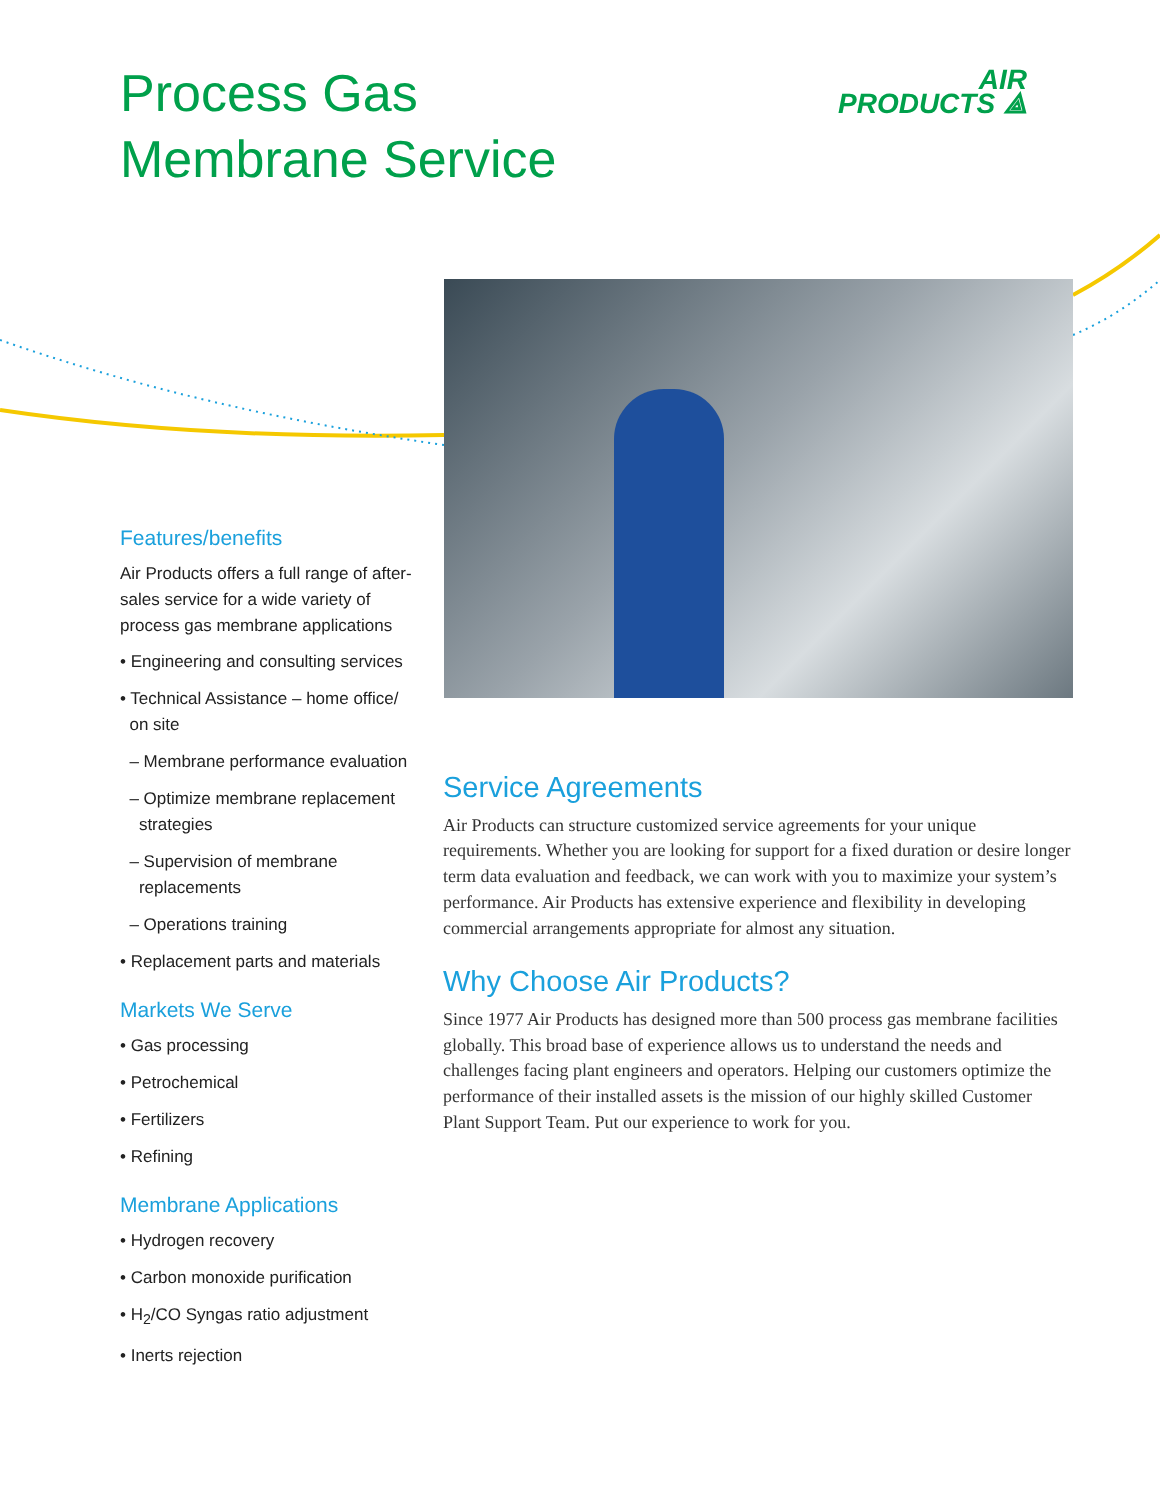Process Gas
Membrane Service
AIR
PRODUCTS ⟁
Features/benefits
Air Products offers a full range of after-sales service for a wide variety of process gas membrane applications
• Engineering and consulting services
• Technical Assistance – home office/
on site
– Membrane performance evaluation
– Optimize membrane replacement
strategies
– Supervision of membrane
replacements
– Operations training
• Replacement parts and materials
Markets We Serve
• Gas processing
• Petrochemical
• Fertilizers
• Refining
Membrane Applications
• Hydrogen recovery
• Carbon monoxide purification
• H<sub>2</sub>/CO Syngas ratio adjustment
• Inerts rejection
Service Agreements
Air Products can structure customized service agreements for your unique requirements. Whether you are looking for support for a fixed duration or desire longer term data evaluation and feedback, we can work with you to maximize your system’s performance. Air Products has extensive experience and flexibility in developing commercial arrangements appropriate for almost any situation.
Why Choose Air Products?
Since 1977 Air Products has designed more than 500 process gas membrane facilities globally. This broad base of experience allows us to understand the needs and challenges facing plant engineers and operators. Helping our customers optimize the performance of their installed assets is the mission of our highly skilled Customer Plant Support Team. Put our experience to work for you.